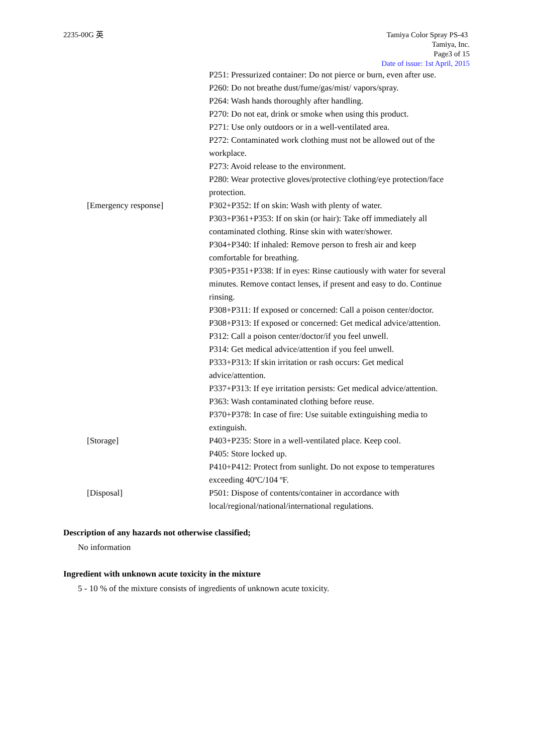2235-00G 英 Tamiya Color Spray PS-43
Tamiya, Inc.
Page3 of 15
Date of issue: 1st April, 2015
P251: Pressurized container: Do not pierce or burn, even after use.
P260: Do not breathe dust/fume/gas/mist/ vapors/spray.
P264: Wash hands thoroughly after handling.
P270: Do not eat, drink or smoke when using this product.
P271: Use only outdoors or in a well-ventilated area.
P272: Contaminated work clothing must not be allowed out of the workplace.
P273: Avoid release to the environment.
P280: Wear protective gloves/protective clothing/eye protection/face protection.
[Emergency response] P302+P352: If on skin: Wash with plenty of water.
P303+P361+P353: If on skin (or hair): Take off immediately all contaminated clothing. Rinse skin with water/shower.
P304+P340: If inhaled: Remove person to fresh air and keep comfortable for breathing.
P305+P351+P338: If in eyes: Rinse cautiously with water for several minutes. Remove contact lenses, if present and easy to do. Continue rinsing.
P308+P311: If exposed or concerned: Call a poison center/doctor.
P308+P313: If exposed or concerned: Get medical advice/attention.
P312: Call a poison center/doctor/if you feel unwell.
P314: Get medical advice/attention if you feel unwell.
P333+P313: If skin irritation or rash occurs: Get medical advice/attention.
P337+P313: If eye irritation persists: Get medical advice/attention.
P363: Wash contaminated clothing before reuse.
P370+P378: In case of fire: Use suitable extinguishing media to extinguish.
[Storage] P403+P235: Store in a well-ventilated place. Keep cool.
P405: Store locked up.
P410+P412: Protect from sunlight. Do not expose to temperatures exceeding 40ºC/104 ºF.
[Disposal] P501: Dispose of contents/container in accordance with local/regional/national/international regulations.
Description of any hazards not otherwise classified;
No information
Ingredient with unknown acute toxicity in the mixture
5 - 10 % of the mixture consists of ingredients of unknown acute toxicity.